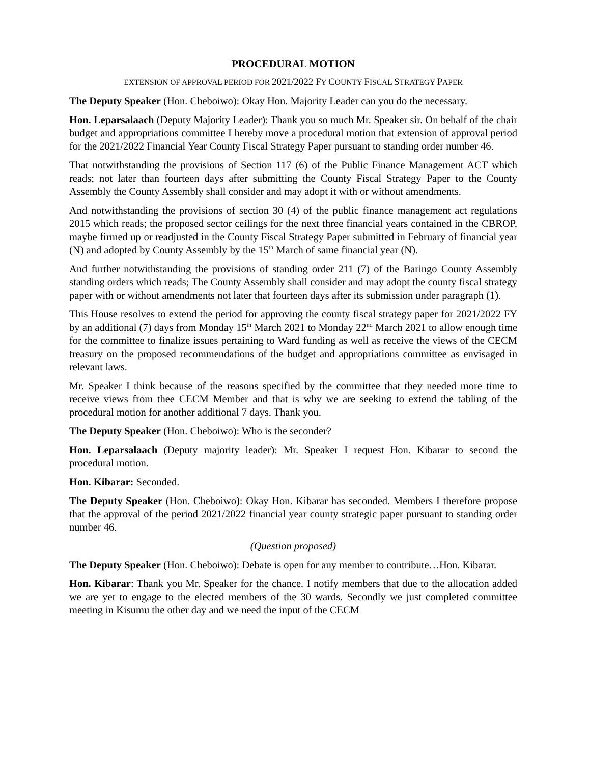PROCEDURAL MOTION
EXTENSION OF APPROVAL PERIOD FOR 2021/2022 FY COUNTY FISCAL STRATEGY PAPER
The Deputy Speaker (Hon. Cheboiwo): Okay Hon. Majority Leader can you do the necessary.
Hon. Leparsalaach (Deputy Majority Leader): Thank you so much Mr. Speaker sir. On behalf of the chair budget and appropriations committee I hereby move a procedural motion that extension of approval period for the 2021/2022 Financial Year County Fiscal Strategy Paper pursuant to standing order number 46.
That notwithstanding the provisions of Section 117 (6) of the Public Finance Management ACT which reads; not later than fourteen days after submitting the County Fiscal Strategy Paper to the County Assembly the County Assembly shall consider and may adopt it with or without amendments.
And notwithstanding the provisions of section 30 (4) of the public finance management act regulations 2015 which reads; the proposed sector ceilings for the next three financial years contained in the CBROP, maybe firmed up or readjusted in the County Fiscal Strategy Paper submitted in February of financial year (N) and adopted by County Assembly by the 15<sup>th</sup> March of same financial year (N).
And further notwithstanding the provisions of standing order 211 (7) of the Baringo County Assembly standing orders which reads; The County Assembly shall consider and may adopt the county fiscal strategy paper with or without amendments not later that fourteen days after its submission under paragraph (1).
This House resolves to extend the period for approving the county fiscal strategy paper for 2021/2022 FY by an additional (7) days from Monday 15<sup>th</sup> March 2021 to Monday 22<sup>nd</sup> March 2021 to allow enough time for the committee to finalize issues pertaining to Ward funding as well as receive the views of the CECM treasury on the proposed recommendations of the budget and appropriations committee as envisaged in relevant laws.
Mr. Speaker I think because of the reasons specified by the committee that they needed more time to receive views from thee CECM Member and that is why we are seeking to extend the tabling of the procedural motion for another additional 7 days. Thank you.
The Deputy Speaker (Hon. Cheboiwo): Who is the seconder?
Hon. Leparsalaach (Deputy majority leader): Mr. Speaker I request Hon. Kibarar to second the procedural motion.
Hon. Kibarar: Seconded.
The Deputy Speaker (Hon. Cheboiwo): Okay Hon. Kibarar has seconded. Members I therefore propose that the approval of the period 2021/2022 financial year county strategic paper pursuant to standing order number 46.
(Question proposed)
The Deputy Speaker (Hon. Cheboiwo): Debate is open for any member to contribute…Hon. Kibarar.
Hon. Kibarar: Thank you Mr. Speaker for the chance. I notify members that due to the allocation added we are yet to engage to the elected members of the 30 wards. Secondly we just completed committee meeting in Kisumu the other day and we need the input of the CECM